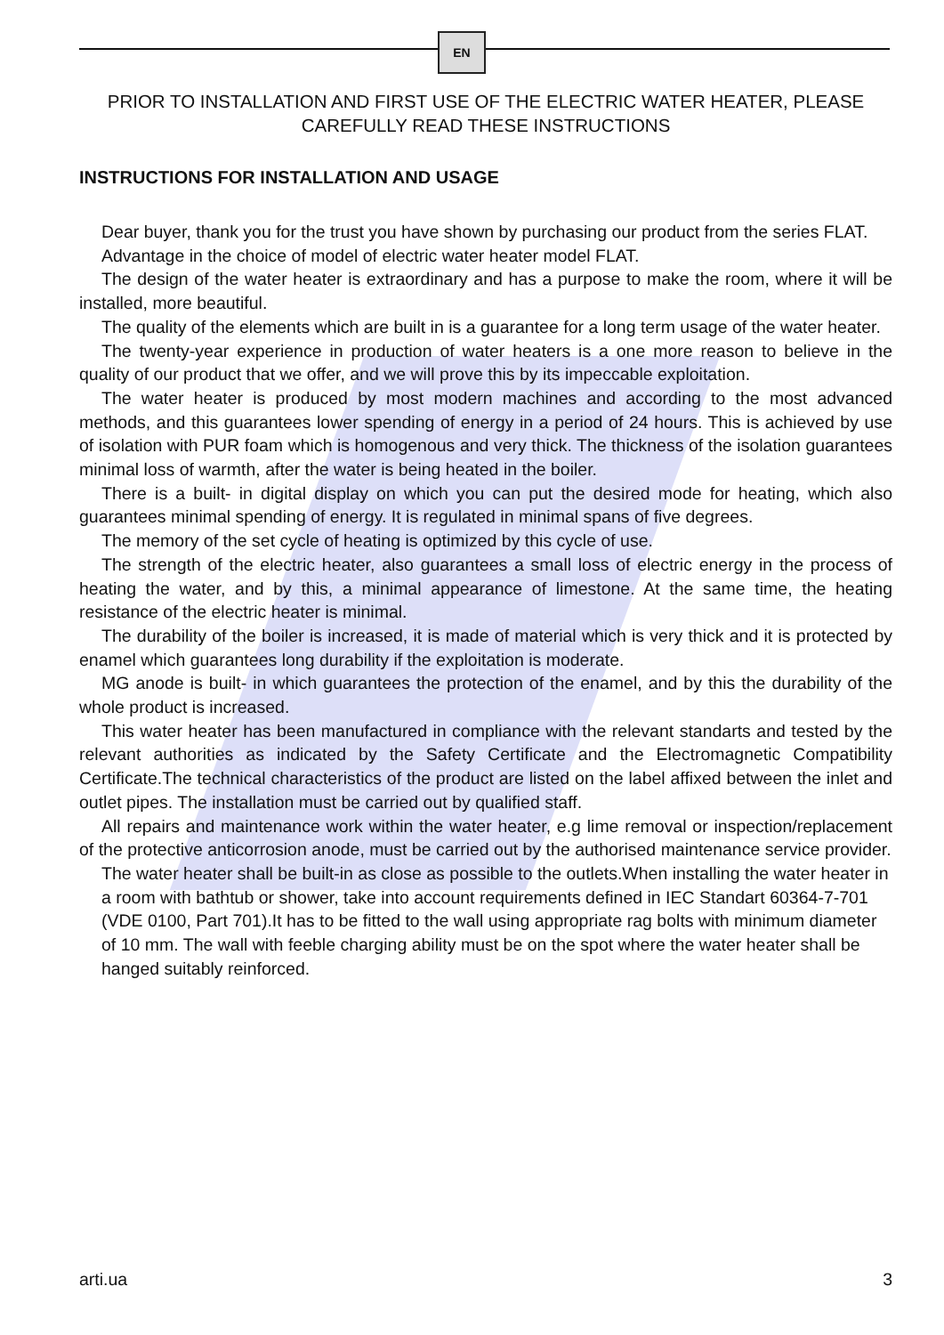EN
PRIOR TO INSTALLATION AND FIRST USE OF THE ELECTRIC WATER HEATER, PLEASE CAREFULLY READ THESE INSTRUCTIONS
INSTRUCTIONS FOR INSTALLATION AND USAGE
Dear buyer, thank you for the trust you have shown by purchasing our product from the series FLAT.
Advantage in the choice of model of electric water heater model FLAT.
The design of the water heater is extraordinary and has a purpose to make the room, where it will be installed, more beautiful.
The quality of the elements which are built in is a guarantee for a long term usage of the water heater.
The twenty-year experience in production of water heaters is a one more reason to believe in the quality of our product that we offer, and we will prove this by its impeccable exploitation.
The water heater is produced by most modern machines and according to the most advanced methods, and this guarantees lower spending of energy in a period of 24 hours. This is achieved by use of isolation with PUR foam which is homogenous and very thick. The thickness of the isolation guarantees minimal loss of warmth, after the water is being heated in the boiler.
There is a built- in digital display on which you can put the desired mode for heating, which also guarantees minimal spending of energy. It is regulated in minimal spans of five degrees.
The memory of the set cycle of heating is optimized by this cycle of use.
The strength of the electric heater, also guarantees a small loss of electric energy in the process of heating the water, and by this, a minimal appearance of limestone. At the same time, the heating resistance of the electric heater is minimal.
The durability of the boiler is increased, it is made of material which is very thick and it is protected by enamel which guarantees long durability if the exploitation is moderate.
MG anode is built- in which guarantees the protection of the enamel, and by this the durability of the whole product is increased.
This water heater has been manufactured in compliance with the relevant standarts and tested by the relevant authorities as indicated by the Safety Certificate and the Electromagnetic Compatibility Certificate.The technical characteristics of the product are listed on the label affixed between the inlet and outlet pipes. The installation must be carried out by qualified staff.
All repairs and maintenance work within the water heater, e.g lime removal or inspection/replacement of the protective anticorrosion anode, must be carried out by the authorised maintenance service provider.
The water heater shall be built-in as close as possible to the outlets.When installing the water heater in a room with bathtub or shower, take into account requirements defined in IEC Standart 60364-7-701 (VDE 0100, Part 701).It has to be fitted to the wall using appropriate rag bolts with minimum diameter of 10 mm. The wall with feeble charging ability must be on the spot where the water heater shall be hanged suitably reinforced.
arti.ua 3